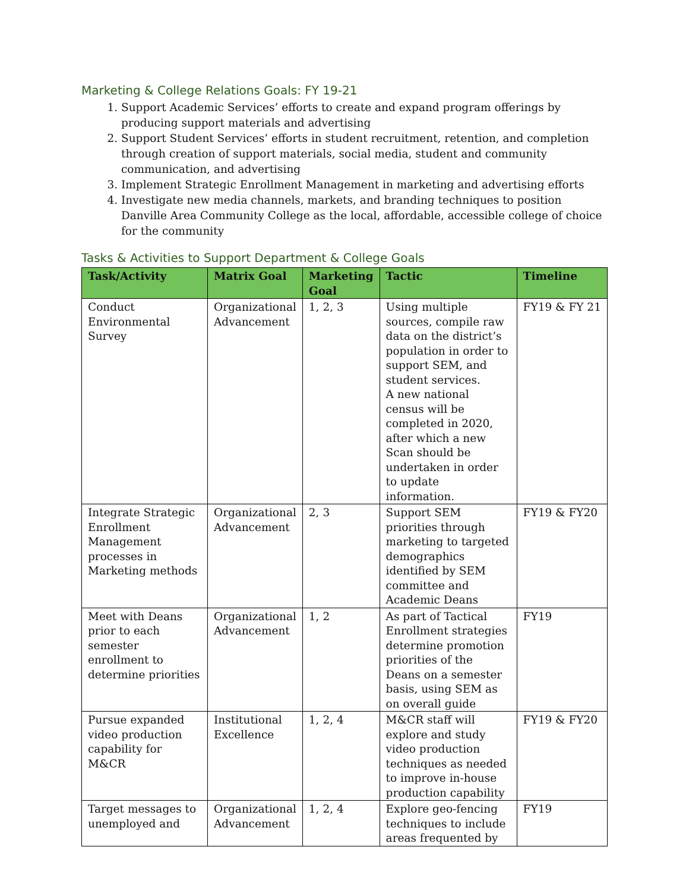Marketing & College Relations Goals: FY 19-21
1. Support Academic Services’ efforts to create and expand program offerings by producing support materials and advertising
2. Support Student Services’ efforts in student recruitment, retention, and completion through creation of support materials, social media, student and community communication, and advertising
3. Implement Strategic Enrollment Management in marketing and advertising efforts
4. Investigate new media channels, markets, and branding techniques to position Danville Area Community College as the local, affordable, accessible college of choice for the community
Tasks & Activities to Support Department & College Goals
| Task/Activity | Matrix Goal | Marketing Goal | Tactic | Timeline |
| --- | --- | --- | --- | --- |
| Conduct Environmental Survey | Organizational Advancement | 1, 2, 3 | Using multiple sources, compile raw data on the district’s population in order to support SEM, and student services. A new national census will be completed in 2020, after which a new Scan should be undertaken in order to update information. | FY19 & FY 21 |
| Integrate Strategic Enrollment Management processes in Marketing methods | Organizational Advancement | 2, 3 | Support SEM priorities through marketing to targeted demographics identified by SEM committee and Academic Deans | FY19 & FY20 |
| Meet with Deans prior to each semester enrollment to determine priorities | Organizational Advancement | 1, 2 | As part of Tactical Enrollment strategies determine promotion priorities of the Deans on a semester basis, using SEM as on overall guide | FY19 |
| Pursue expanded video production capability for M&CR | Institutional Excellence | 1, 2, 4 | M&CR staff will explore and study video production techniques as needed to improve in-house production capability | FY19 & FY20 |
| Target messages to unemployed and | Organizational Advancement | 1, 2, 4 | Explore geo-fencing techniques to include areas frequented by | FY19 |